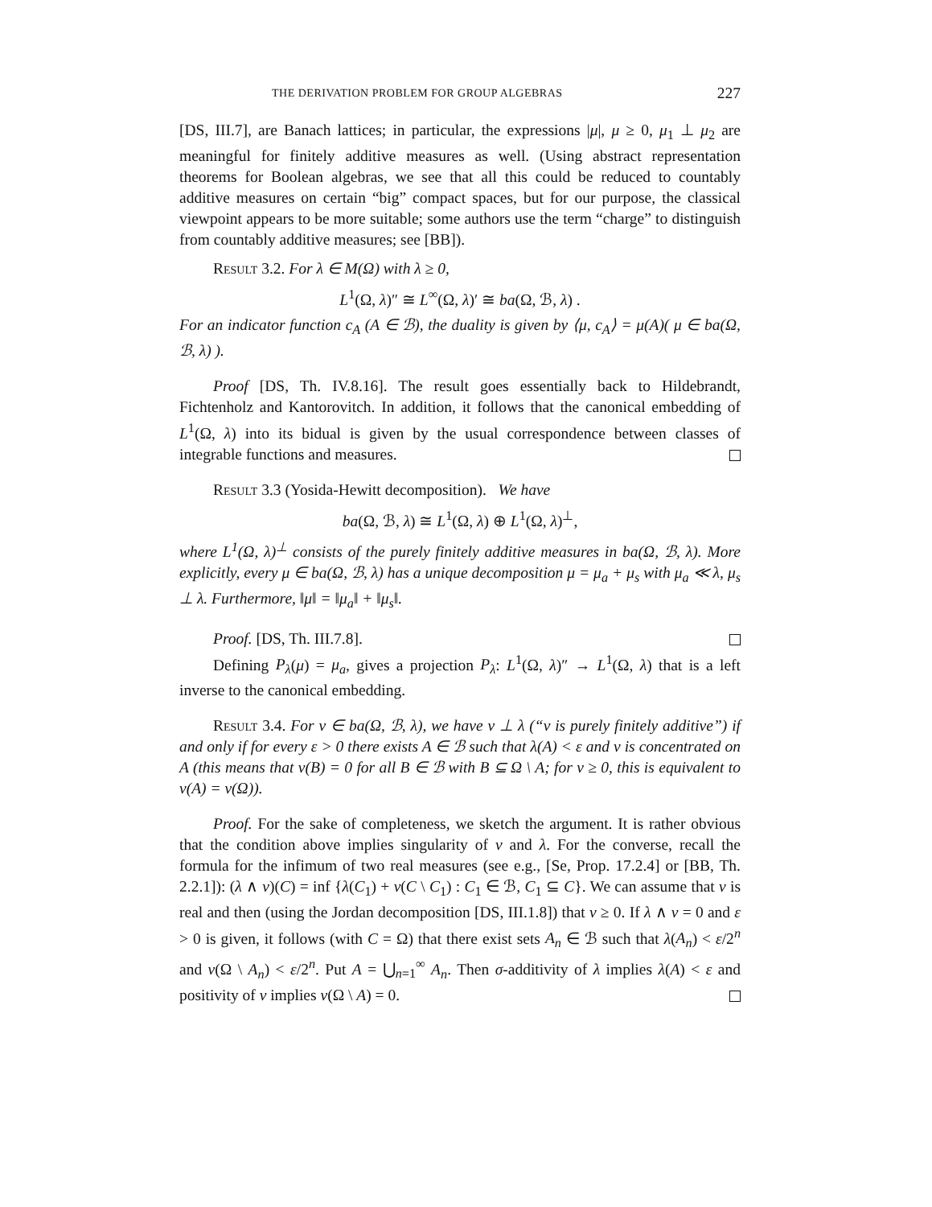THE DERIVATION PROBLEM FOR GROUP ALGEBRAS 227
[DS, III.7], are Banach lattices; in particular, the expressions |μ|, μ ≥ 0, μ<sub>1</sub> ⊥ μ<sub>2</sub> are meaningful for finitely additive measures as well. (Using abstract representation theorems for Boolean algebras, we see that all this could be reduced to countably additive measures on certain “big” compact spaces, but for our purpose, the classical viewpoint appears to be more suitable; some authors use the term “charge” to distinguish from countably additive measures; see [BB]).
Result 3.2. For λ ∈ M(Ω) with λ ≥ 0,
L<sup>1</sup>(Ω, λ)″ ≅ L<sup>∞</sup>(Ω, λ)′ ≅ ba(Ω, ℬ, λ) .
For an indicator function c<sub>A</sub> (A ∈ ℬ), the duality is given by ⟨μ, c<sub>A</sub>⟩ = μ(A)( μ ∈ ba(Ω, ℬ, λ) ).
Proof [DS, Th. IV.8.16]. The result goes essentially back to Hildebrandt, Fichtenholz and Kantorovitch. In addition, it follows that the canonical embedding of L<sup>1</sup>(Ω, λ) into its bidual is given by the usual correspondence between classes of integrable functions and measures.
Result 3.3 (Yosida-Hewitt decomposition). We have
ba(Ω, ℬ, λ) ≅ L<sup>1</sup>(Ω, λ) ⊕ L<sup>1</sup>(Ω, λ)<sup>⊥</sup>,
where L<sup>1</sup>(Ω, λ)<sup>⊥</sup> consists of the purely finitely additive measures in ba(Ω, ℬ, λ). More explicitly, every μ ∈ ba(Ω, ℬ, λ) has a unique decomposition μ = μ<sub>a</sub> + μ<sub>s</sub> with μ<sub>a</sub> ≪ λ, μ<sub>s</sub> ⊥ λ. Furthermore, ‖μ‖ = ‖μ<sub>a</sub>‖ + ‖μ<sub>s</sub>‖.
Proof. [DS, Th. III.7.8].
Defining P<sub>λ</sub>(μ) = μ<sub>a</sub>, gives a projection P<sub>λ</sub>: L<sup>1</sup>(Ω, λ)″ → L<sup>1</sup>(Ω, λ) that is a left inverse to the canonical embedding.
Result 3.4. For ν ∈ ba(Ω, ℬ, λ), we have ν ⊥ λ (“ν is purely finitely additive”) if and only if for every ε > 0 there exists A ∈ ℬ such that λ(A) < ε and ν is concentrated on A (this means that ν(B) = 0 for all B ∈ ℬ with B ⊆ Ω \ A; for ν ≥ 0, this is equivalent to ν(A) = ν(Ω)).
Proof. For the sake of completeness, we sketch the argument. It is rather obvious that the condition above implies singularity of ν and λ. For the converse, recall the formula for the infimum of two real measures (see e.g., [Se, Prop. 17.2.4] or [BB, Th. 2.2.1]): (λ ∧ ν)(C) = inf {λ(C<sub>1</sub>) + ν(C \ C<sub>1</sub>) : C<sub>1</sub> ∈ ℬ, C<sub>1</sub> ⊆ C}. We can assume that ν is real and then (using the Jordan decomposition [DS, III.1.8]) that ν ≥ 0. If λ ∧ ν = 0 and ε > 0 is given, it follows (with C = Ω) that there exist sets A<sub>n</sub> ∈ ℬ such that λ(A<sub>n</sub>) < ε/2<sup>n</sup> and ν(Ω \ A<sub>n</sub>) < ε/2<sup>n</sup>. Put A = ⋃<sub>n=1</sub><sup>∞</sup> A<sub>n</sub>. Then σ-additivity of λ implies λ(A) < ε and positivity of ν implies ν(Ω \ A) = 0.